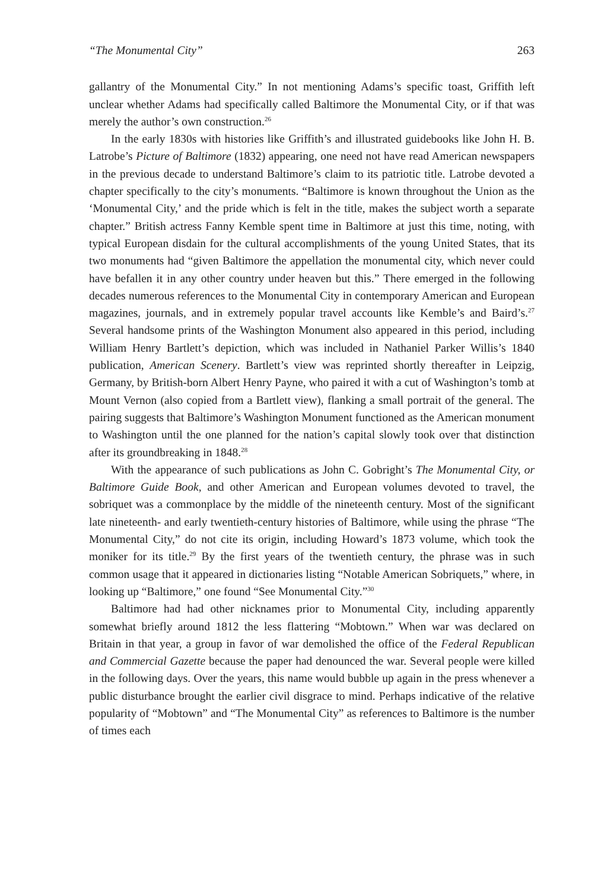“The Monumental City” 263
gallantry of the Monumental City.” In not mentioning Adams’s specific toast, Griffith left unclear whether Adams had specifically called Baltimore the Monumental City, or if that was merely the author’s own construction.<sup>26</sup>
In the early 1830s with histories like Griffith’s and illustrated guidebooks like John H. B. Latrobe’s Picture of Baltimore (1832) appearing, one need not have read American newspapers in the previous decade to understand Baltimore’s claim to its patriotic title. Latrobe devoted a chapter specifically to the city’s monuments. “Baltimore is known throughout the Union as the ‘Monumental City,’ and the pride which is felt in the title, makes the subject worth a separate chapter.” British actress Fanny Kemble spent time in Baltimore at just this time, noting, with typical European disdain for the cultural accomplishments of the young United States, that its two monuments had “given Baltimore the appellation the monumental city, which never could have befallen it in any other country under heaven but this.” There emerged in the following decades numerous references to the Monumental City in contemporary American and European magazines, journals, and in extremely popular travel accounts like Kemble’s and Baird’s.<sup>27</sup> Several handsome prints of the Washington Monument also appeared in this period, including William Henry Bartlett’s depiction, which was included in Nathaniel Parker Willis’s 1840 publication, American Scenery. Bartlett’s view was reprinted shortly thereafter in Leipzig, Germany, by British-born Albert Henry Payne, who paired it with a cut of Washington’s tomb at Mount Vernon (also copied from a Bartlett view), flanking a small portrait of the general. The pairing suggests that Baltimore’s Washington Monument functioned as the American monument to Washington until the one planned for the nation’s capital slowly took over that distinction after its groundbreaking in 1848.<sup>28</sup>
With the appearance of such publications as John C. Gobright’s The Monumental City, or Baltimore Guide Book, and other American and European volumes devoted to travel, the sobriquet was a commonplace by the middle of the nineteenth century. Most of the significant late nineteenth- and early twentieth-century histories of Baltimore, while using the phrase “The Monumental City,” do not cite its origin, including Howard’s 1873 volume, which took the moniker for its title.<sup>29</sup> By the first years of the twentieth century, the phrase was in such common usage that it appeared in dictionaries listing “Notable American Sobriquets,” where, in looking up “Baltimore,” one found “See Monumental City.”<sup>30</sup>
Baltimore had had other nicknames prior to Monumental City, including apparently somewhat briefly around 1812 the less flattering “Mobtown.” When war was declared on Britain in that year, a group in favor of war demolished the office of the Federal Republican and Commercial Gazette because the paper had denounced the war. Several people were killed in the following days. Over the years, this name would bubble up again in the press whenever a public disturbance brought the earlier civil disgrace to mind. Perhaps indicative of the relative popularity of “Mobtown” and “The Monumental City” as references to Baltimore is the number of times each